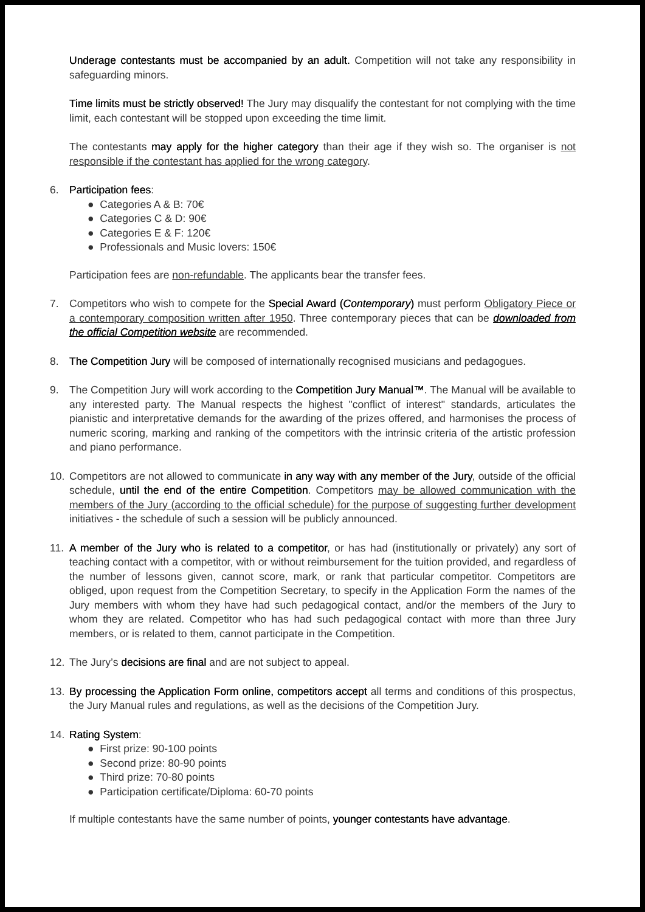Underage contestants must be accompanied by an adult. Competition will not take any responsibility in safeguarding minors.
Time limits must be strictly observed! The Jury may disqualify the contestant for not complying with the time limit, each contestant will be stopped upon exceeding the time limit.
The contestants may apply for the higher category than their age if they wish so. The organiser is not responsible if the contestant has applied for the wrong category.
6. Participation fees:
● Categories A & B: 70€
● Categories C & D: 90€
● Categories E & F: 120€
● Professionals and Music lovers: 150€
Participation fees are non-refundable. The applicants bear the transfer fees.
7. Competitors who wish to compete for the Special Award (Contemporary) must perform Obligatory Piece or a contemporary composition written after 1950. Three contemporary pieces that can be downloaded from the official Competition website are recommended.
8. The Competition Jury will be composed of internationally recognised musicians and pedagogues.
9. The Competition Jury will work according to the Competition Jury Manual™. The Manual will be available to any interested party. The Manual respects the highest "conflict of interest" standards, articulates the pianistic and interpretative demands for the awarding of the prizes offered, and harmonises the process of numeric scoring, marking and ranking of the competitors with the intrinsic criteria of the artistic profession and piano performance.
10. Competitors are not allowed to communicate in any way with any member of the Jury, outside of the official schedule, until the end of the entire Competition. Competitors may be allowed communication with the members of the Jury (according to the official schedule) for the purpose of suggesting further development initiatives - the schedule of such a session will be publicly announced.
11. A member of the Jury who is related to a competitor, or has had (institutionally or privately) any sort of teaching contact with a competitor, with or without reimbursement for the tuition provided, and regardless of the number of lessons given, cannot score, mark, or rank that particular competitor. Competitors are obliged, upon request from the Competition Secretary, to specify in the Application Form the names of the Jury members with whom they have had such pedagogical contact, and/or the members of the Jury to whom they are related. Competitor who has had such pedagogical contact with more than three Jury members, or is related to them, cannot participate in the Competition.
12. The Jury’s decisions are final and are not subject to appeal.
13. By processing the Application Form online, competitors accept all terms and conditions of this prospectus, the Jury Manual rules and regulations, as well as the decisions of the Competition Jury.
14. Rating System:
● First prize: 90-100 points
● Second prize: 80-90 points
● Third prize: 70-80 points
● Participation certificate/Diploma: 60-70 points
If multiple contestants have the same number of points, younger contestants have advantage.